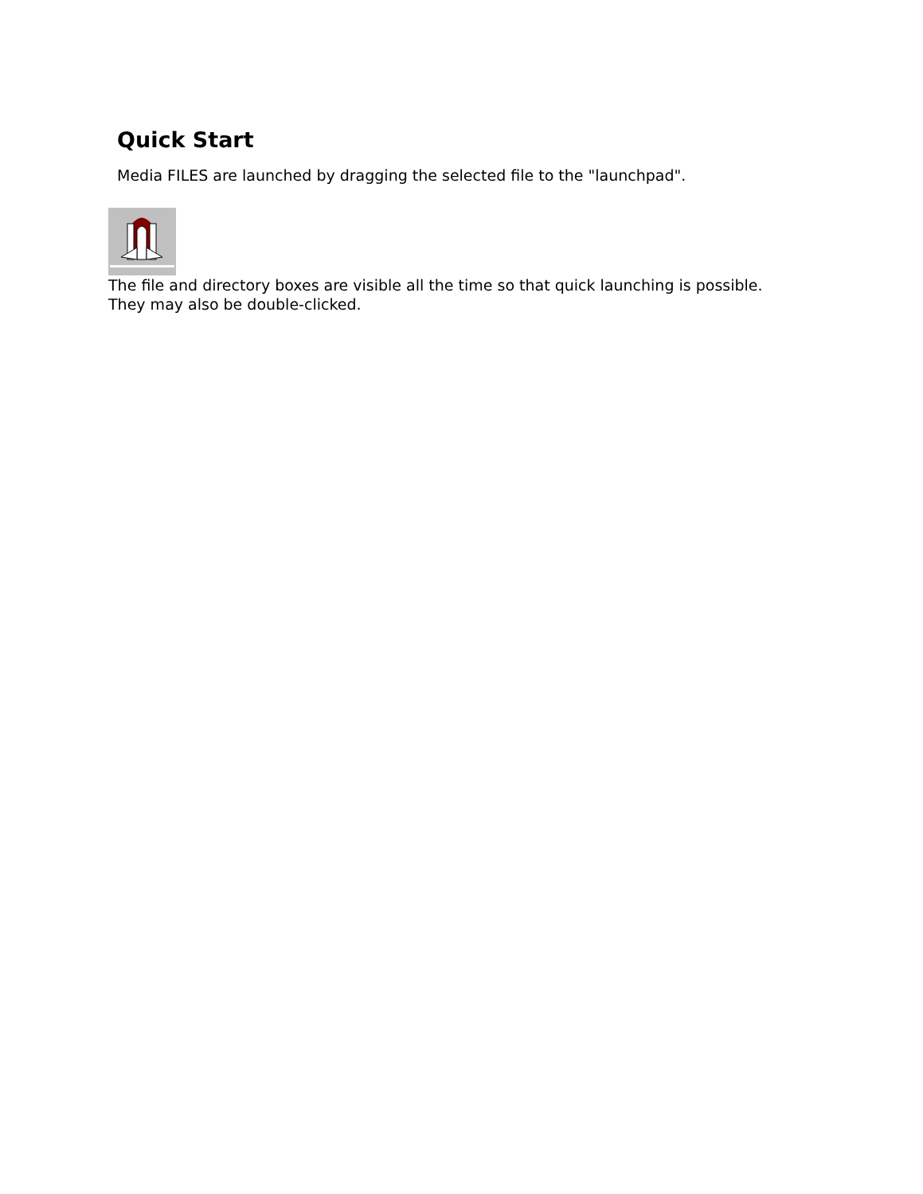Quick Start
Media FILES are launched by dragging the selected file to the "launchpad".
The file and directory boxes are visible all the time so that quick launching is possible.
They may also be double-clicked.